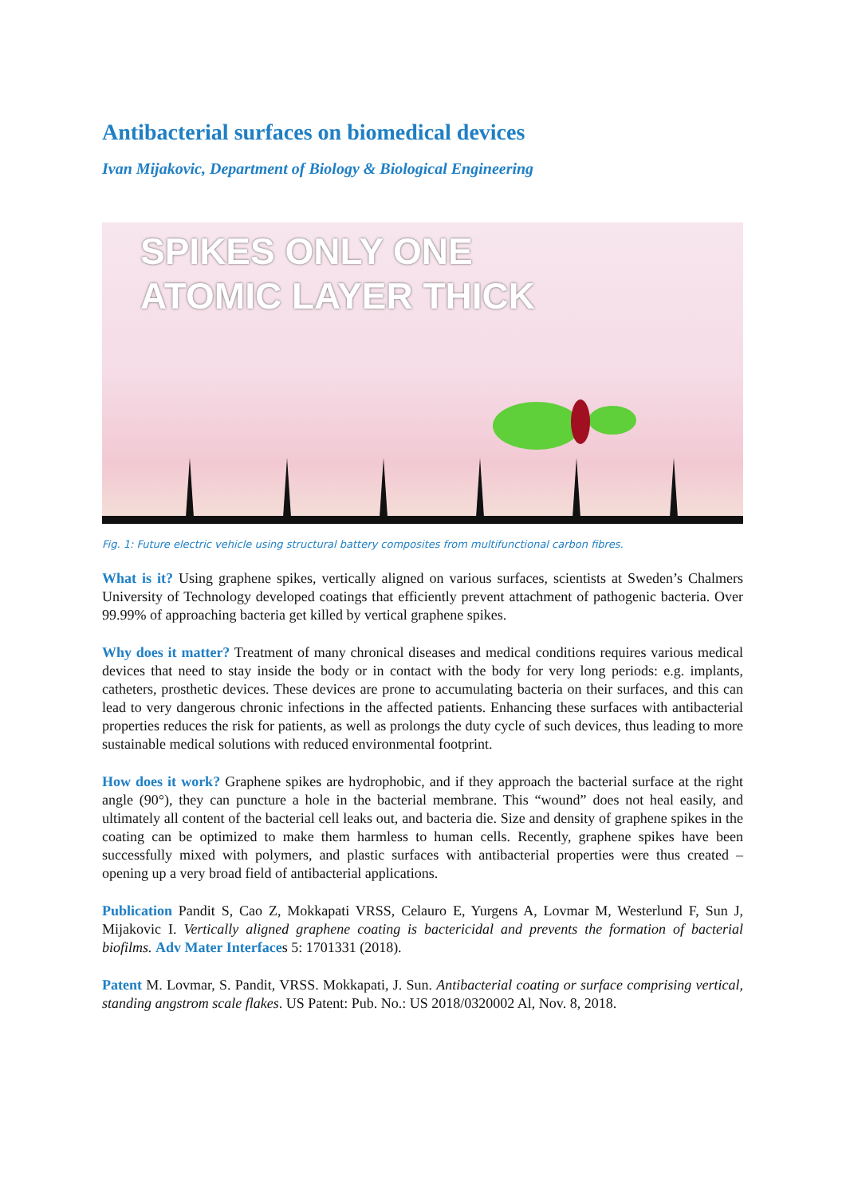Antibacterial surfaces on biomedical devices
Ivan Mijakovic, Department of Biology & Biological Engineering
SPIKES ONLY ONE
ATOMIC LAYER THICK
Fig. 1: Future electric vehicle using structural battery composites from multifunctional carbon fibres.
What is it? Using graphene spikes, vertically aligned on various surfaces, scientists at Sweden’s Chalmers University of Technology developed coatings that efficiently prevent attachment of pathogenic bacteria. Over 99.99% of approaching bacteria get killed by vertical graphene spikes.
Why does it matter? Treatment of many chronical diseases and medical conditions requires various medical devices that need to stay inside the body or in contact with the body for very long periods: e.g. implants, catheters, prosthetic devices. These devices are prone to accumulating bacteria on their surfaces, and this can lead to very dangerous chronic infections in the affected patients. Enhancing these surfaces with antibacterial properties reduces the risk for patients, as well as prolongs the duty cycle of such devices, thus leading to more sustainable medical solutions with reduced environmental footprint.
How does it work? Graphene spikes are hydrophobic, and if they approach the bacterial surface at the right angle (90°), they can puncture a hole in the bacterial membrane. This “wound” does not heal easily, and ultimately all content of the bacterial cell leaks out, and bacteria die. Size and density of graphene spikes in the coating can be optimized to make them harmless to human cells. Recently, graphene spikes have been successfully mixed with polymers, and plastic surfaces with antibacterial properties were thus created – opening up a very broad field of antibacterial applications.
Publication Pandit S, Cao Z, Mokkapati VRSS, Celauro E, Yurgens A, Lovmar M, Westerlund F, Sun J, Mijakovic I. Vertically aligned graphene coating is bactericidal and prevents the formation of bacterial biofilms. Adv Mater Interfaces 5: 1701331 (2018).
Patent M. Lovmar, S. Pandit, VRSS. Mokkapati, J. Sun. Antibacterial coating or surface comprising vertical, standing angstrom scale flakes. US Patent: Pub. No.: US 2018/0320002 Al, Nov. 8, 2018.